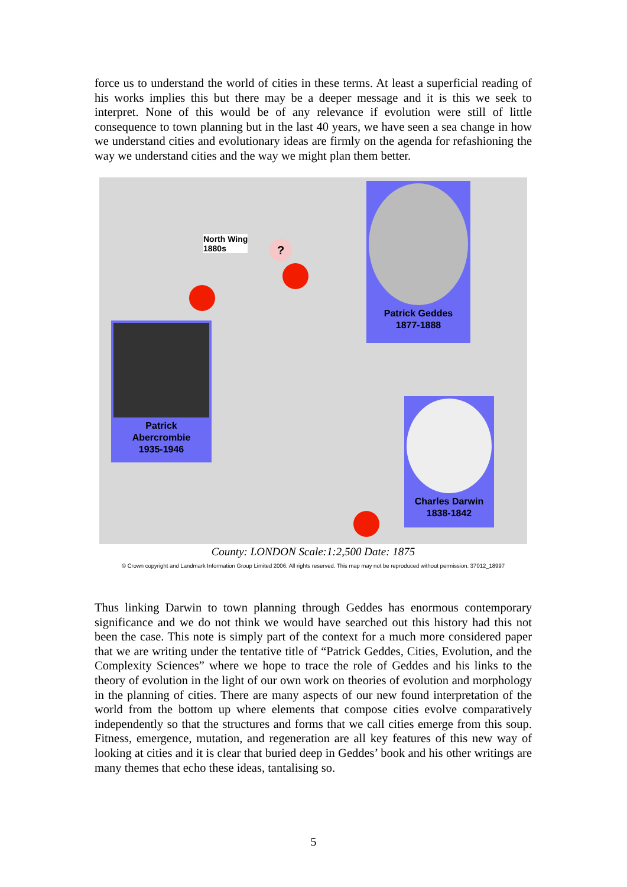force us to understand the world of cities in these terms. At least a superficial reading of his works implies this but there may be a deeper message and it is this we seek to interpret. None of this would be of any relevance if evolution were still of little consequence to town planning but in the last 40 years, we have seen a sea change in how we understand cities and evolutionary ideas are firmly on the agenda for refashioning the way we understand cities and the way we might plan them better.
North Wing
1880s
?
Patrick Geddes
1877-1888
Patrick
Abercrombie
1935-1946
Charles Darwin
1838-1842
County: LONDON Scale:1:2,500 Date: 1875
© Crown copyright and Landmark Information Group Limited 2006. All rights reserved. This map may not be reproduced without permission. 37012_18997
Thus linking Darwin to town planning through Geddes has enormous contemporary significance and we do not think we would have searched out this history had this not been the case. This note is simply part of the context for a much more considered paper that we are writing under the tentative title of “Patrick Geddes, Cities, Evolution, and the Complexity Sciences” where we hope to trace the role of Geddes and his links to the theory of evolution in the light of our own work on theories of evolution and morphology in the planning of cities. There are many aspects of our new found interpretation of the world from the bottom up where elements that compose cities evolve comparatively independently so that the structures and forms that we call cities emerge from this soup. Fitness, emergence, mutation, and regeneration are all key features of this new way of looking at cities and it is clear that buried deep in Geddes’ book and his other writings are many themes that echo these ideas, tantalising so.
5